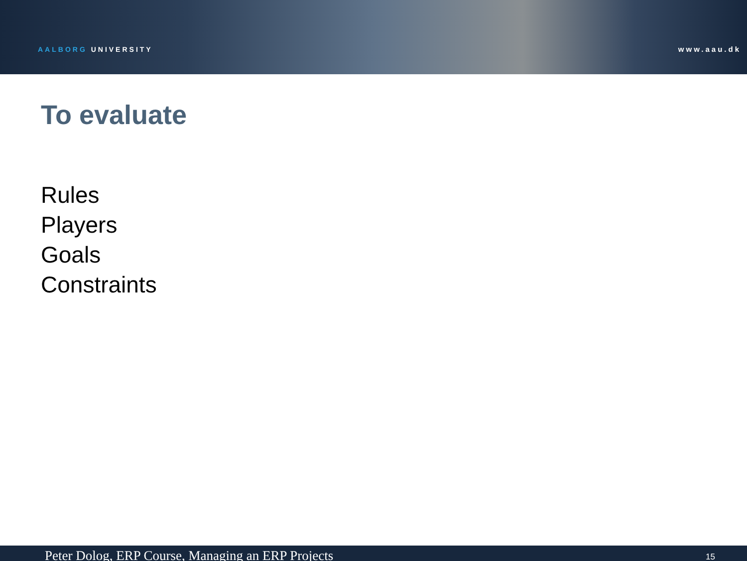AALBORG UNIVERSITY
www.aau.dk
To evaluate
Rules
Players
Goals
Constraints
Peter Dolog, ERP Course, Managing an ERP Projects 15